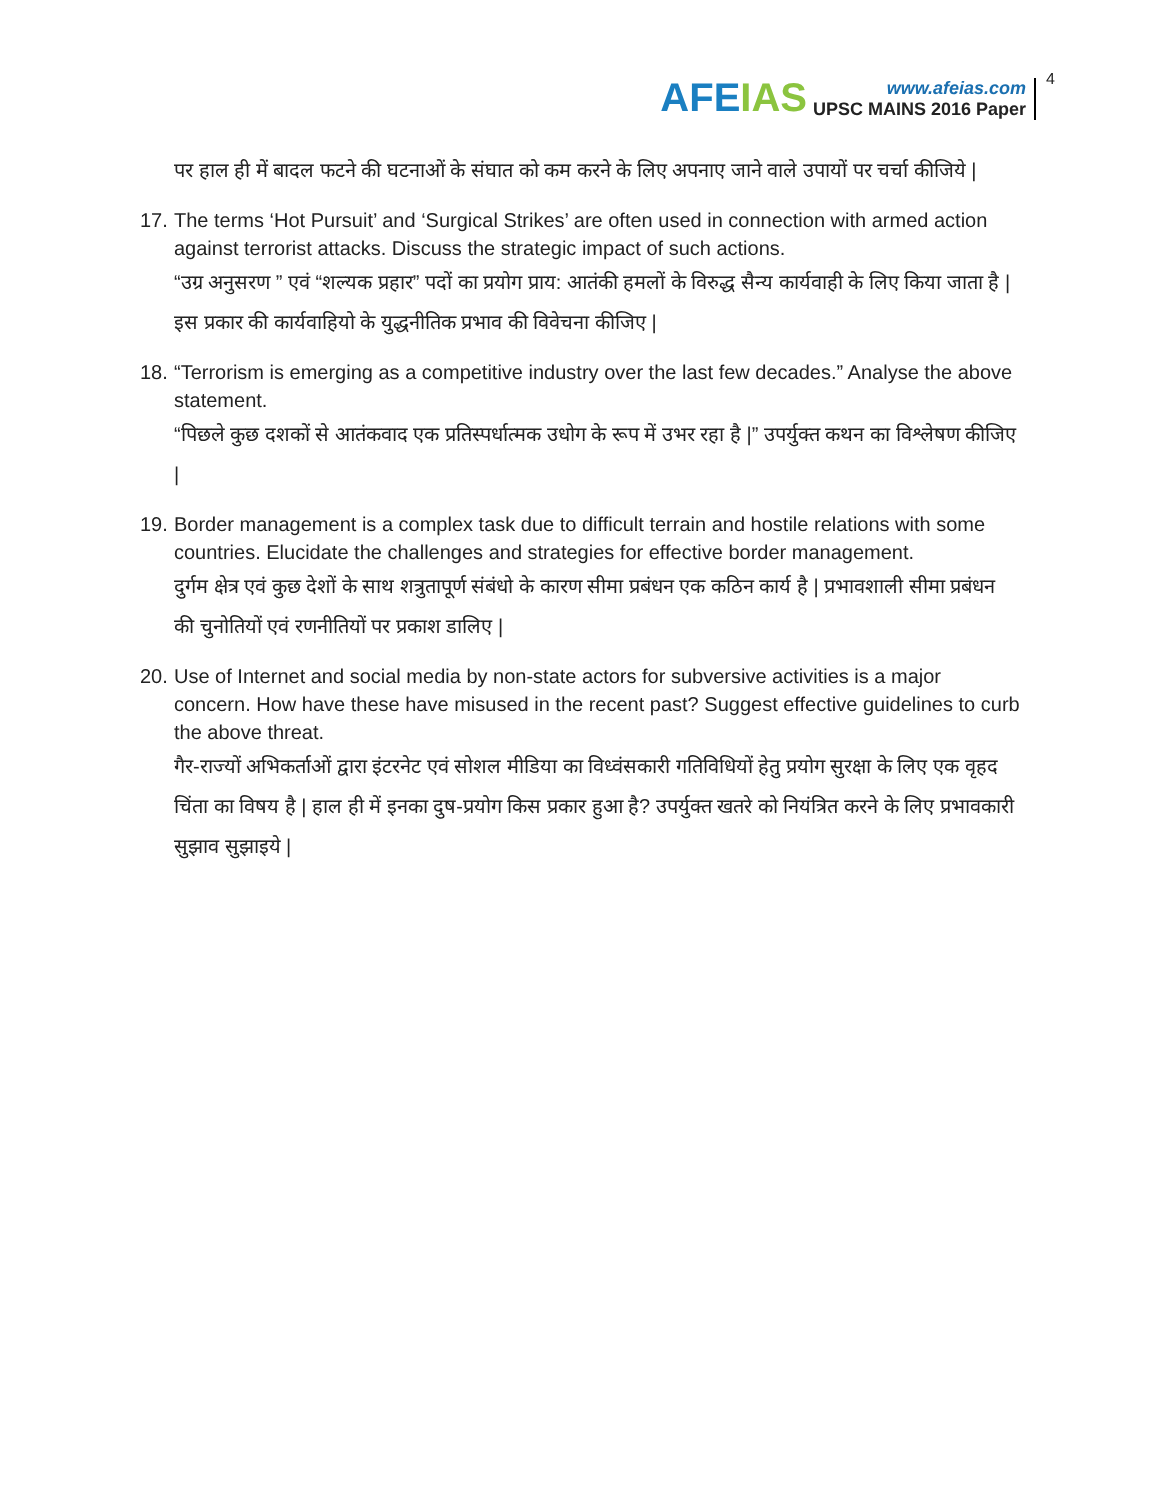AFEIAS
www.afeias.com
UPSC MAINS 2016 Paper
4
पर हाल ही में बादल फटने की घटनाओं के संघात को कम करने के लिए अपनाए जाने वाले उपायों पर चर्चा कीजिये |
17.
The terms ‘Hot Pursuit’ and ‘Surgical Strikes’ are often used in connection with armed action against terrorist attacks. Discuss the strategic impact of such actions.
“उग्र अनुसरण ” एवं “शल्यक प्रहार” पदों का प्रयोग प्राय: आतंकी हमलों के विरुद्ध सैन्य कार्यवाही के लिए किया जाता है | इस प्रकार की कार्यवाहियो के युद्धनीतिक प्रभाव की विवेचना कीजिए |
18.
“Terrorism is emerging as a competitive industry over the last few decades.” Analyse the above statement.
“पिछले कुछ दशकों से आतंकवाद एक प्रतिस्पर्धात्मक उधोग के रूप में उभर रहा है |” उपर्युक्त कथन का विश्लेषण कीजिए |
19.
Border management is a complex task due to difficult terrain and hostile relations with some countries. Elucidate the challenges and strategies for effective border management.
दुर्गम क्षेत्र एवं कुछ देशों के साथ शत्रुतापूर्ण संबंधो के कारण सीमा प्रबंधन एक कठिन कार्य है | प्रभावशाली सीमा प्रबंधन की चुनोतियों एवं रणनीतियों पर प्रकाश डालिए |
20.
Use of Internet and social media by non-state actors for subversive activities is a major concern. How have these have misused in the recent past? Suggest effective guidelines to curb the above threat.
गैर-राज्यों अभिकर्ताओं द्वारा इंटरनेट एवं सोशल मीडिया का विध्वंसकारी गतिविधियों हेतु प्रयोग सुरक्षा के लिए एक वृहद चिंता का विषय है | हाल ही में इनका दुष-प्रयोग किस प्रकार हुआ है? उपर्युक्त खतरे को नियंत्रित करने के लिए प्रभावकारी सुझाव सुझाइये |